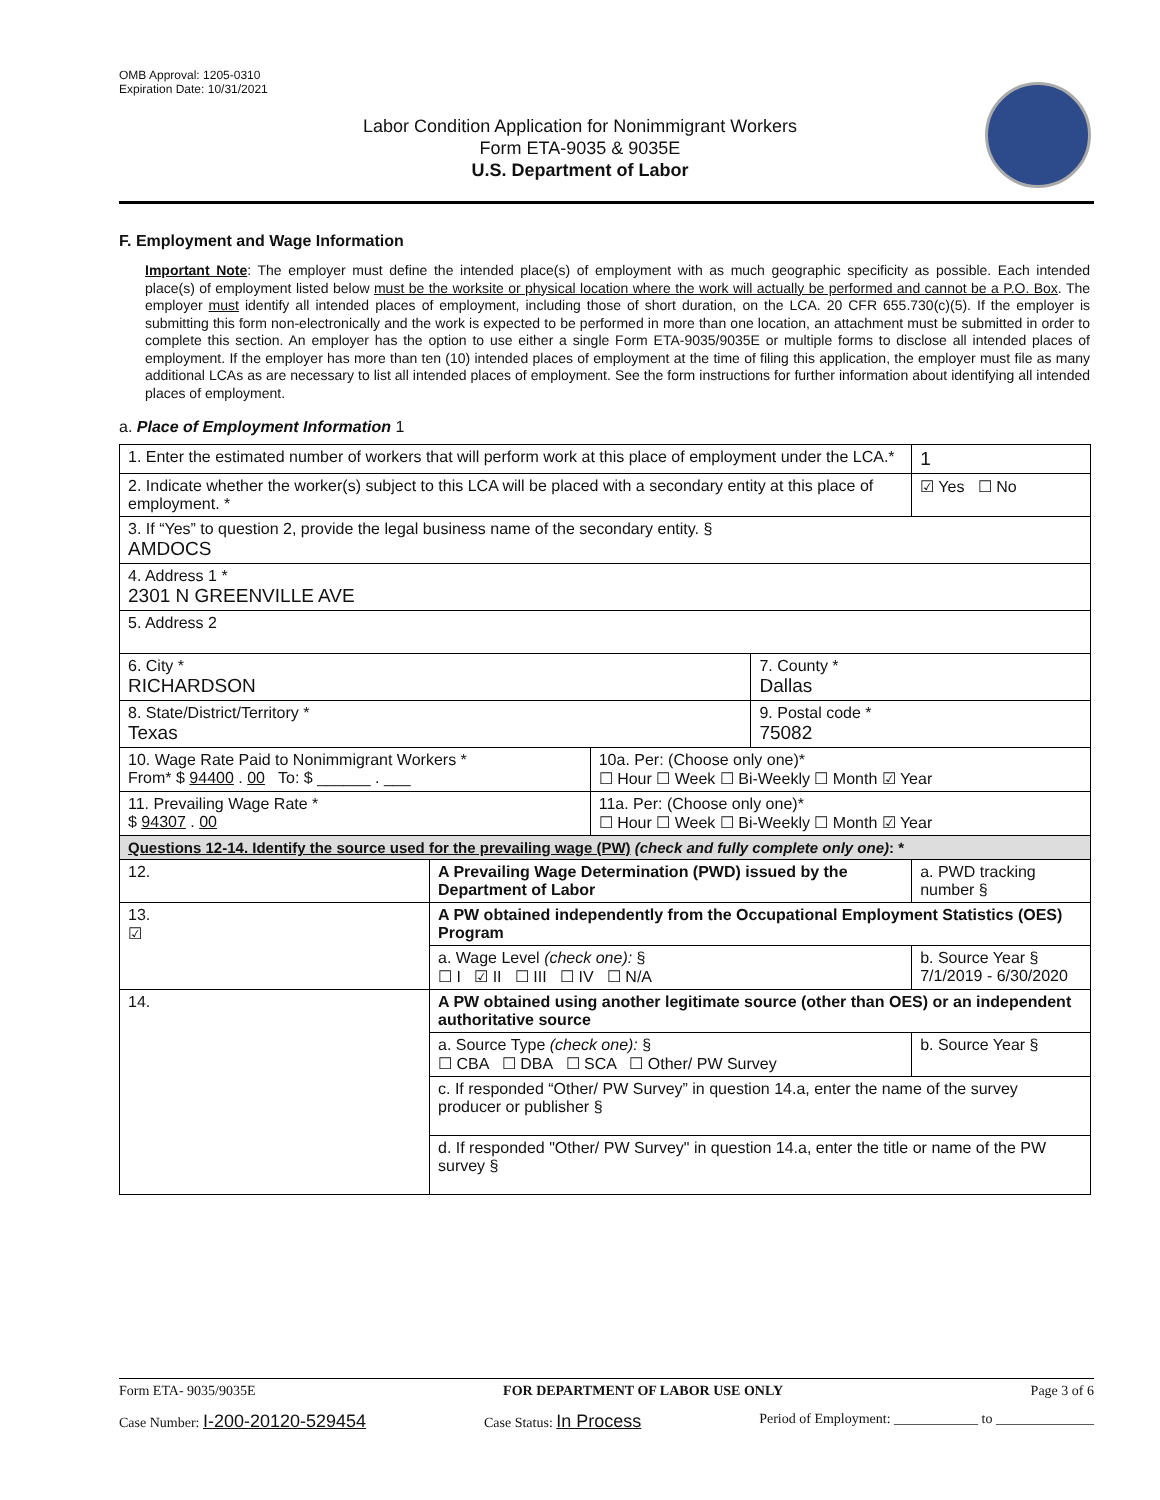OMB Approval: 1205-0310
Expiration Date: 10/31/2021
Labor Condition Application for Nonimmigrant Workers
Form ETA-9035 & 9035E
U.S. Department of Labor
F. Employment and Wage Information
Important Note: The employer must define the intended place(s) of employment with as much geographic specificity as possible. Each intended place(s) of employment listed below must be the worksite or physical location where the work will actually be performed and cannot be a P.O. Box. The employer must identify all intended places of employment, including those of short duration, on the LCA. 20 CFR 655.730(c)(5). If the employer is submitting this form non-electronically and the work is expected to be performed in more than one location, an attachment must be submitted in order to complete this section. An employer has the option to use either a single Form ETA-9035/9035E or multiple forms to disclose all intended places of employment. If the employer has more than ten (10) intended places of employment at the time of filing this application, the employer must file as many additional LCAs as are necessary to list all intended places of employment. See the form instructions for further information about identifying all intended places of employment.
a. Place of Employment Information 1
| 1. Enter the estimated number of workers that will perform work at this place of employment under the LCA.* | | | | 1 |
| 2. Indicate whether the worker(s) subject to this LCA will be placed with a secondary entity at this place of employment. * | | | | ☑ Yes ☐ No |
| 3. If “Yes” to question 2, provide the legal business name of the secondary entity. § AMDOCS | | | | |
| 4. Address 1 * 2301 N GREENVILLE AVE | | | | |
| 5. Address 2 | | | | |
| 6. City * RICHARDSON | | | 7. County * Dallas | |
| 8. State/District/Territory * Texas | | | 9. Postal code * 75082 | |
| 10. Wage Rate Paid to Nonimmigrant Workers * From* $ 94400 . 00 To: $ ______ . ___ | | 10a. Per: (Choose only one)* ☐ Hour ☐ Week ☐ Bi-Weekly ☐ Month ☑ Year | | |
| 11. Prevailing Wage Rate * $ 94307 . 00 | | 11a. Per: (Choose only one)* ☐ Hour ☐ Week ☐ Bi-Weekly ☐ Month ☑ Year | | |
| Questions 12-14. Identify the source used for the prevailing wage (PW) (check and fully complete only one) : * | | | | |
| 12. | A Prevailing Wage Determination (PWD) issued by the Department of Labor | | | a. PWD tracking number § |
| 13. ☑ | A PW obtained independently from the Occupational Employment Statistics (OES) Program | | | |
| | a. Wage Level (check one): § ☐ I ☑ II ☐ III ☐ IV ☐ N/A | | | b. Source Year § 7/1/2019 - 6/30/2020 |
| 14. | A PW obtained using another legitimate source (other than OES) or an independent authoritative source | | | |
| | a. Source Type (check one): § ☐ CBA ☐ DBA ☐ SCA ☐ Other/ PW Survey | | | b. Source Year § |
| | c. If responded “Other/ PW Survey” in question 14.a, enter the name of the survey producer or publisher § | | | |
| | d. If responded "Other/ PW Survey" in question 14.a, enter the title or name of the PW survey § | | | |
Form ETA- 9035/9035E FOR DEPARTMENT OF LABOR USE ONLY Page 3 of 6
Case Number: I-200-20120-529454 Case Status: In Process Period of Employment: ____________ to ______________